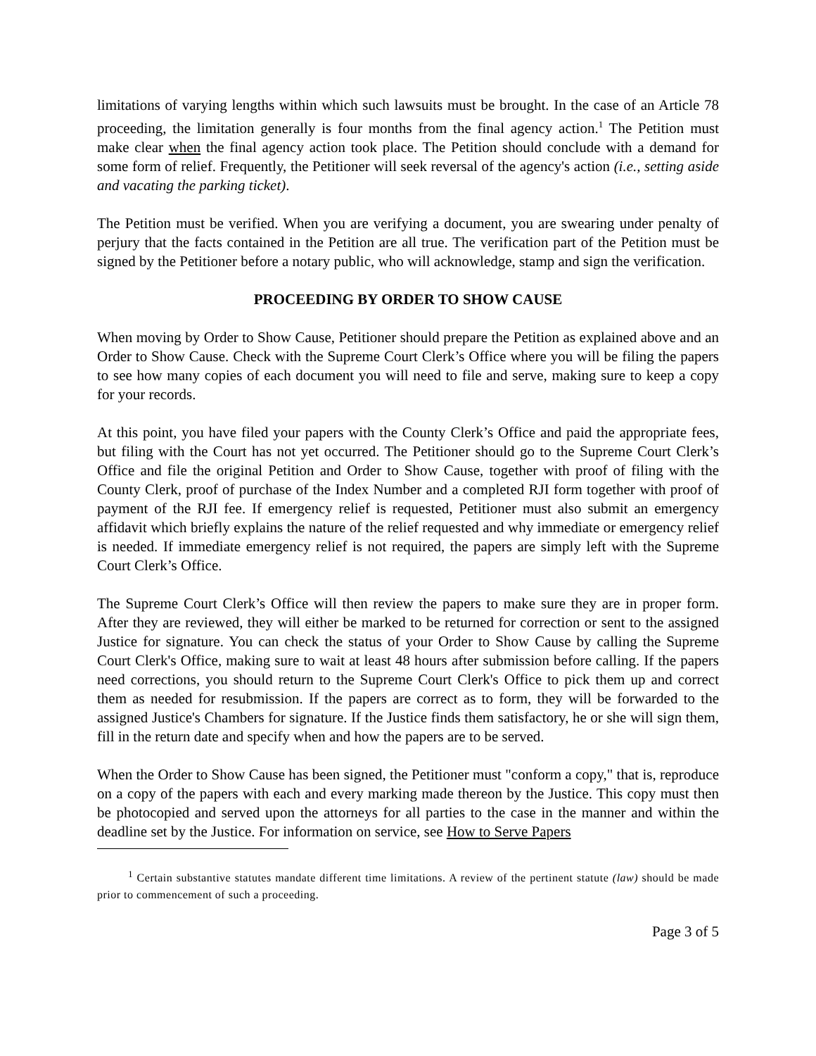limitations of varying lengths within which such lawsuits must be brought. In the case of an Article 78 proceeding, the limitation generally is four months from the final agency action.<sup>1</sup> The Petition must make clear when the final agency action took place. The Petition should conclude with a demand for some form of relief. Frequently, the Petitioner will seek reversal of the agency's action (i.e., setting aside and vacating the parking ticket).
The Petition must be verified. When you are verifying a document, you are swearing under penalty of perjury that the facts contained in the Petition are all true. The verification part of the Petition must be signed by the Petitioner before a notary public, who will acknowledge, stamp and sign the verification.
PROCEEDING BY ORDER TO SHOW CAUSE
When moving by Order to Show Cause, Petitioner should prepare the Petition as explained above and an Order to Show Cause. Check with the Supreme Court Clerk’s Office where you will be filing the papers to see how many copies of each document you will need to file and serve, making sure to keep a copy for your records.
At this point, you have filed your papers with the County Clerk’s Office and paid the appropriate fees, but filing with the Court has not yet occurred. The Petitioner should go to the Supreme Court Clerk’s Office and file the original Petition and Order to Show Cause, together with proof of filing with the County Clerk, proof of purchase of the Index Number and a completed RJI form together with proof of payment of the RJI fee. If emergency relief is requested, Petitioner must also submit an emergency affidavit which briefly explains the nature of the relief requested and why immediate or emergency relief is needed. If immediate emergency relief is not required, the papers are simply left with the Supreme Court Clerk’s Office.
The Supreme Court Clerk’s Office will then review the papers to make sure they are in proper form. After they are reviewed, they will either be marked to be returned for correction or sent to the assigned Justice for signature. You can check the status of your Order to Show Cause by calling the Supreme Court Clerk's Office, making sure to wait at least 48 hours after submission before calling. If the papers need corrections, you should return to the Supreme Court Clerk's Office to pick them up and correct them as needed for resubmission. If the papers are correct as to form, they will be forwarded to the assigned Justice's Chambers for signature. If the Justice finds them satisfactory, he or she will sign them, fill in the return date and specify when and how the papers are to be served.
When the Order to Show Cause has been signed, the Petitioner must "conform a copy," that is, reproduce on a copy of the papers with each and every marking made thereon by the Justice. This copy must then be photocopied and served upon the attorneys for all parties to the case in the manner and within the deadline set by the Justice. For information on service, see How to Serve Papers
<sup>1</sup> Certain substantive statutes mandate different time limitations. A review of the pertinent statute (law) should be made prior to commencement of such a proceeding.
Page 3 of 5